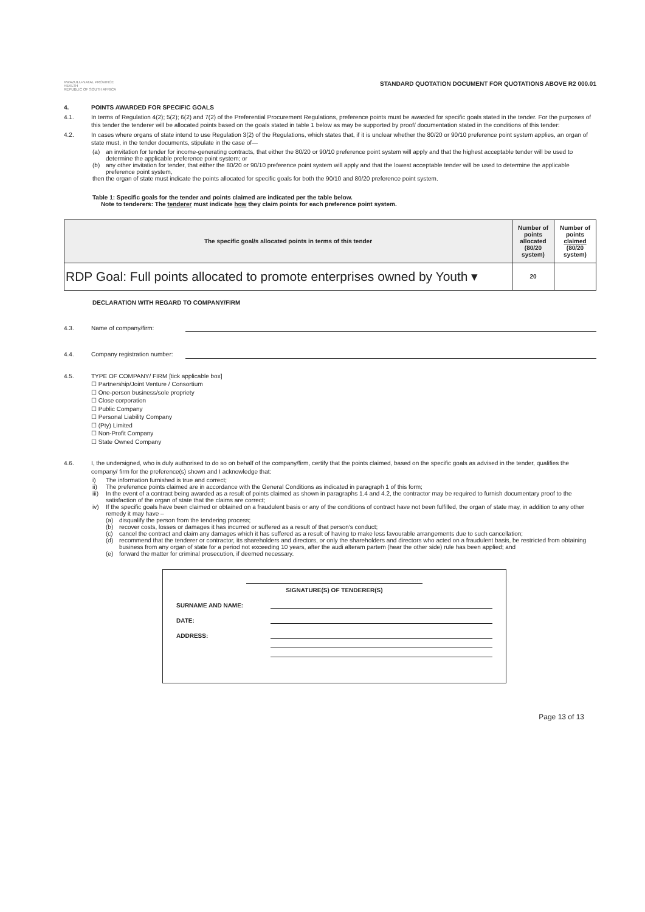KWAZULU-NATAL PROVINCE
HEALTH
REPUBLIC OF SOUTH AFRICA
STANDARD QUOTATION DOCUMENT FOR QUOTATIONS ABOVE R2 000.01
4. POINTS AWARDED FOR SPECIFIC GOALS
4.1. In terms of Regulation 4(2); 5(2); 6(2) and 7(2) of the Preferential Procurement Regulations, preference points must be awarded for specific goals stated in the tender. For the purposes of this tender the tenderer will be allocated points based on the goals stated in table 1 below as may be supported by proof/ documentation stated in the conditions of this tender:
4.2. In cases where organs of state intend to use Regulation 3(2) of the Regulations, which states that, if it is unclear whether the 80/20 or 90/10 preference point system applies, an organ of state must, in the tender documents, stipulate in the case of—
(a) an invitation for tender for income-generating contracts, that either the 80/20 or 90/10 preference point system will apply and that the highest acceptable tender will be used to determine the applicable preference point system; or
(b) any other invitation for tender, that either the 80/20 or 90/10 preference point system will apply and that the lowest acceptable tender will be used to determine the applicable preference point system,
then the organ of state must indicate the points allocated for specific goals for both the 90/10 and 80/20 preference point system.
Table 1: Specific goals for the tender and points claimed are indicated per the table below.
Note to tenderers: The tenderer must indicate how they claim points for each preference point system.
| The specific goal/s allocated points in terms of this tender | Number of points allocated (80/20 system) | Number of points claimed (80/20 system) |
| --- | --- | --- |
| RDP Goal: Full points allocated to promote enterprises owned by Youth ▾ | 20 | |
DECLARATION WITH REGARD TO COMPANY/FIRM
4.3. Name of company/firm:
4.4. Company registration number:
4.5. TYPE OF COMPANY/ FIRM [tick applicable box]
☐ Partnership/Joint Venture / Consortium
☐ One-person business/sole propriety
☐ Close corporation
☐ Public Company
☐ Personal Liability Company
☐ (Pty) Limited
☐ Non-Profit Company
☐ State Owned Company
4.6. I, the undersigned, who is duly authorised to do so on behalf of the company/firm, certify that the points claimed, based on the specific goals as advised in the tender, qualifies the company/ firm for the preference(s) shown and I acknowledge that:
i) The information furnished is true and correct;
ii) The preference points claimed are in accordance with the General Conditions as indicated in paragraph 1 of this form;
iii) In the event of a contract being awarded as a result of points claimed as shown in paragraphs 1.4 and 4.2, the contractor may be required to furnish documentary proof to the satisfaction of the organ of state that the claims are correct;
iv) If the specific goals have been claimed or obtained on a fraudulent basis or any of the conditions of contract have not been fulfilled, the organ of state may, in addition to any other remedy it may have –
(a) disqualify the person from the tendering process;
(b) recover costs, losses or damages it has incurred or suffered as a result of that person's conduct;
(c) cancel the contract and claim any damages which it has suffered as a result of having to make less favourable arrangements due to such cancellation;
(d) recommend that the tenderer or contractor, its shareholders and directors, or only the shareholders and directors who acted on a fraudulent basis, be restricted from obtaining business from any organ of state for a period not exceeding 10 years, after the audi alteram partem (hear the other side) rule has been applied; and
(e) forward the matter for criminal prosecution, if deemed necessary.
SIGNATURE(S) OF TENDERER(S)
SURNAME AND NAME:
DATE:
ADDRESS:
Page 13 of 13